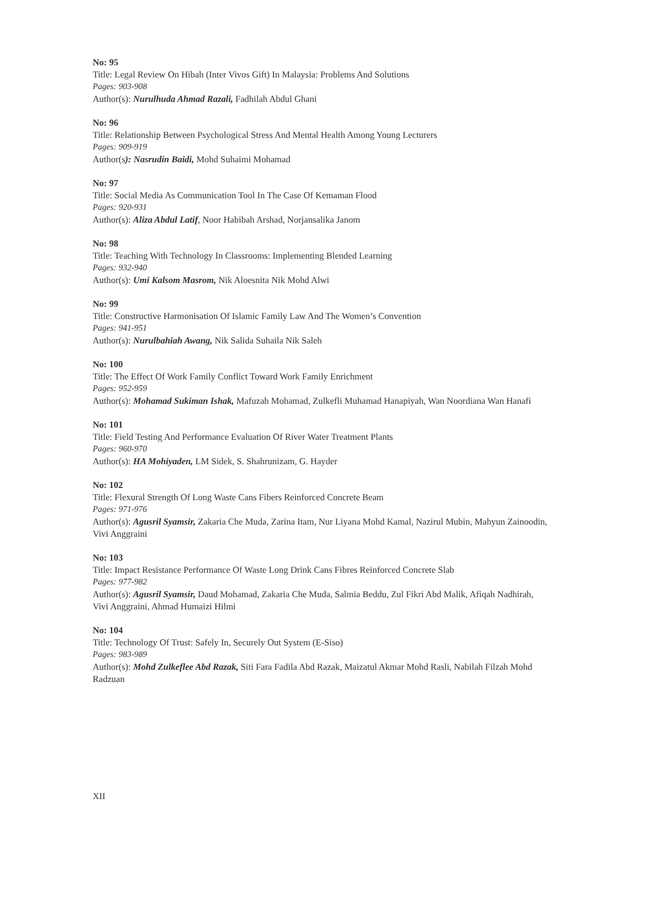No: 95
Title: Legal Review On Hibah (Inter Vivos Gift) In Malaysia: Problems And Solutions
Pages: 903-908
Author(s): Nurulhuda Ahmad Razali, Fadhilah Abdul Ghani
No: 96
Title: Relationship Between Psychological Stress And Mental Health Among Young Lecturers
Pages: 909-919
Author(s): Nasrudin Baidi, Mohd Suhaimi Mohamad
No: 97
Title: Social Media As Communication Tool In The Case Of Kemaman Flood
Pages: 920-931
Author(s): Aliza Abdul Latif, Noor Habibah Arshad, Norjansalika Janom
No: 98
Title: Teaching With Technology In Classrooms: Implementing Blended Learning
Pages: 932-940
Author(s): Umi Kalsom Masrom, Nik Aloesnita Nik Mohd Alwi
No: 99
Title: Constructive Harmonisation Of Islamic Family Law And The Women’s Convention
Pages: 941-951
Author(s): Nurulbahiah Awang, Nik Salida Suhaila Nik Saleh
No: 100
Title: The Effect Of Work Family Conflict Toward Work Family Enrichment
Pages: 952-959
Author(s): Mohamad Sukiman Ishak, Mafuzah Mohamad, Zulkefli Muhamad Hanapiyah, Wan Noordiana Wan Hanafi
No: 101
Title: Field Testing And Performance Evaluation Of River Water Treatment Plants
Pages: 960-970
Author(s): HA Mohiyaden, LM Sidek, S. Shahrunizam, G. Hayder
No: 102
Title: Flexural Strength Of Long Waste Cans Fibers Reinforced Concrete Beam
Pages: 971-976
Author(s): Agusril Syamsir, Zakaria Che Muda, Zarina Itam, Nur Liyana Mohd Kamal, Nazirul Mubin, Mahyun Zainoodin, Vivi Anggraini
No: 103
Title: Impact Resistance Performance Of Waste Long Drink Cans Fibres Reinforced Concrete Slab
Pages: 977-982
Author(s): Agusril Syamsir, Daud Mohamad, Zakaria Che Muda, Salmia Beddu, Zul Fikri Abd Malik, Afiqah Nadhirah, Vivi Anggraini, Ahmad Humaizi Hilmi
No: 104
Title: Technology Of Trust: Safely In, Securely Out System (E-Siso)
Pages: 983-989
Author(s): Mohd Zulkeflee Abd Razak, Siti Fara Fadila Abd Razak, Maizatul Akmar Mohd Rasli, Nabilah Filzah Mohd Radzuan
XII